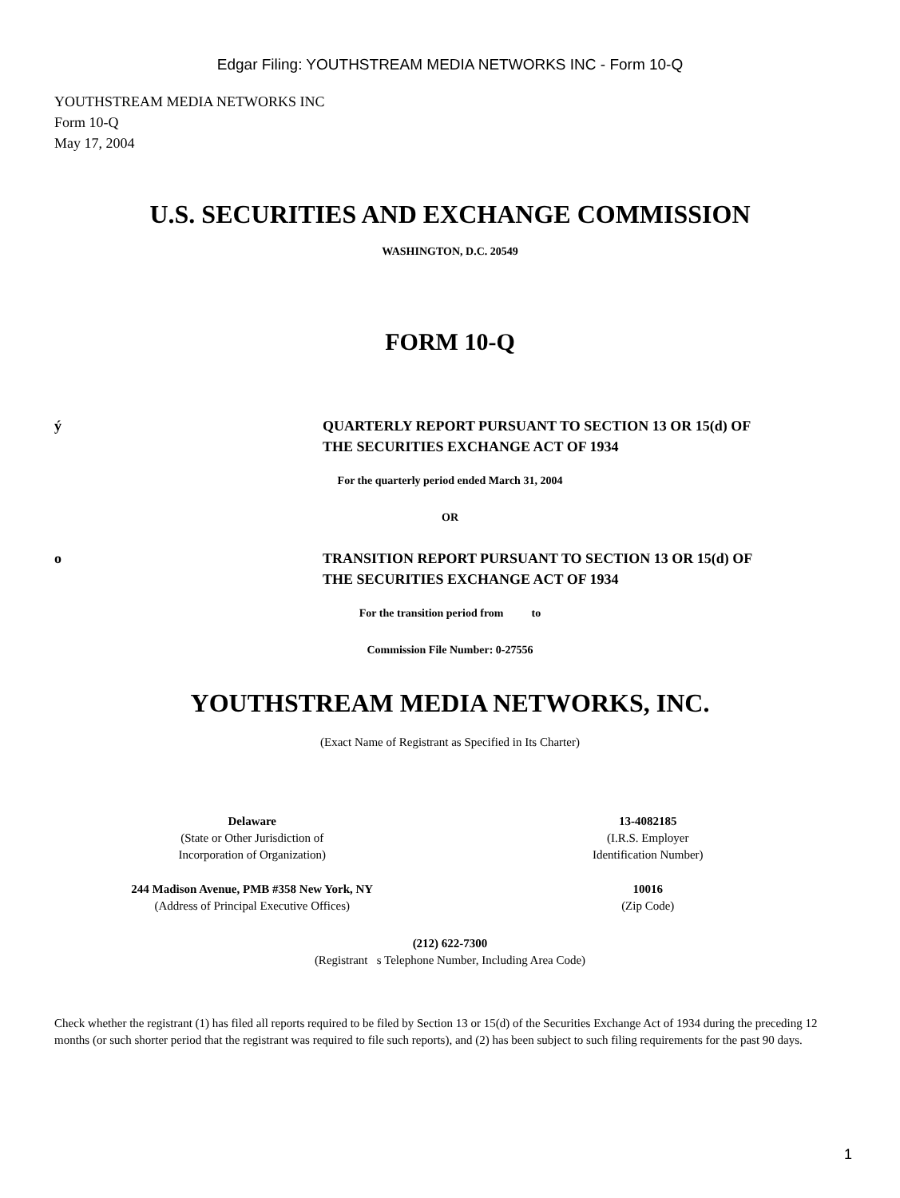Edgar Filing: YOUTHSTREAM MEDIA NETWORKS INC - Form 10-Q
YOUTHSTREAM MEDIA NETWORKS INC
Form 10-Q
May 17, 2004
U.S. SECURITIES AND EXCHANGE COMMISSION
WASHINGTON, D.C. 20549
FORM 10-Q
ý QUARTERLY REPORT PURSUANT TO SECTION 13 OR 15(d) OF
THE SECURITIES EXCHANGE ACT OF 1934
For the quarterly period ended March 31, 2004
OR
o TRANSITION REPORT PURSUANT TO SECTION 13 OR 15(d) OF
THE SECURITIES EXCHANGE ACT OF 1934
For the transition period from to
Commission File Number: 0-27556
YOUTHSTREAM MEDIA NETWORKS, INC.
(Exact Name of Registrant as Specified in Its Charter)
| Delaware | 13-4082185 |
| (State or Other Jurisdiction of Incorporation of Organization) | (I.R.S. Employer Identification Number) |
| 244 Madison Avenue, PMB #358 New York, NY | 10016 |
| (Address of Principal Executive Offices) | (Zip Code) |
(212) 622-7300
(Registrant s Telephone Number, Including Area Code)
Check whether the registrant (1) has filed all reports required to be filed by Section 13 or 15(d) of the Securities Exchange Act of 1934 during the preceding 12 months (or such shorter period that the registrant was required to file such reports), and (2) has been subject to such filing requirements for the past 90 days.
1